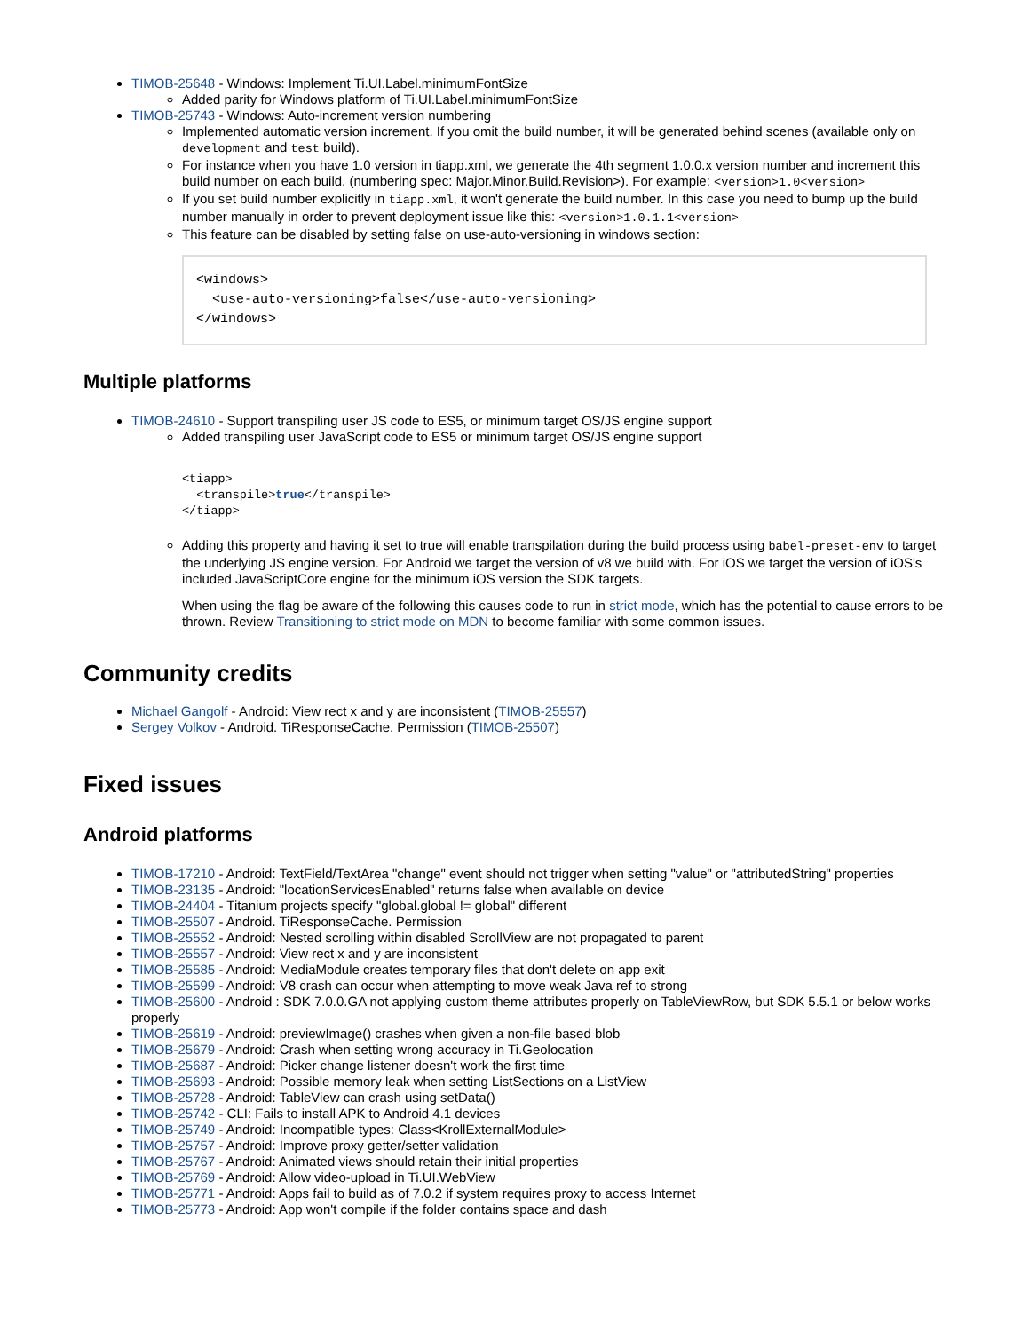TIMOB-25648 - Windows: Implement Ti.UI.Label.minimumFontSize
Added parity for Windows platform of Ti.UI.Label.minimumFontSize
TIMOB-25743 - Windows: Auto-increment version numbering
Implemented automatic version increment. If you omit the build number, it will be generated behind scenes (available only on development and test build).
For instance when you have 1.0 version in tiapp.xml, we generate the 4th segment 1.0.0.x version number and increment this build number on each build. (numbering spec: Major.Minor.Build.Revision>). For example: <version>1.0<version>
If you set build number explicitly in tiapp.xml, it won't generate the build number. In this case you need to bump up the build number manually in order to prevent deployment issue like this: <version>1.0.1.1<version>
This feature can be disabled by setting false on use-auto-versioning in windows section:
<windows>
  <use-auto-versioning>false</use-auto-versioning>
</windows>
Multiple platforms
TIMOB-24610 - Support transpiling user JS code to ES5, or minimum target OS/JS engine support
Added transpiling user JavaScript code to ES5 or minimum target OS/JS engine support
<tiapp>
  <transpile>true</transpile>
</tiapp>
Adding this property and having it set to true will enable transpilation during the build process using babel-preset-env to target the underlying JS engine version. For Android we target the version of v8 we build with. For iOS we target the version of iOS's included JavaScriptCore engine for the minimum iOS version the SDK targets.
When using the flag be aware of the following this causes code to run in strict mode, which has the potential to cause errors to be thrown. Review Transitioning to strict mode on MDN to become familiar with some common issues.
Community credits
Michael Gangolf - Android: View rect x and y are inconsistent (TIMOB-25557)
Sergey Volkov - Android. TiResponseCache. Permission (TIMOB-25507)
Fixed issues
Android platforms
TIMOB-17210 - Android: TextField/TextArea "change" event should not trigger when setting "value" or "attributedString" properties
TIMOB-23135 - Android: "locationServicesEnabled" returns false when available on device
TIMOB-24404 - Titanium projects specify "global.global != global" different
TIMOB-25507 - Android. TiResponseCache. Permission
TIMOB-25552 - Android: Nested scrolling within disabled ScrollView are not propagated to parent
TIMOB-25557 - Android: View rect x and y are inconsistent
TIMOB-25585 - Android: MediaModule creates temporary files that don't delete on app exit
TIMOB-25599 - Android: V8 crash can occur when attempting to move weak Java ref to strong
TIMOB-25600 - Android : SDK 7.0.0.GA not applying custom theme attributes properly on TableViewRow, but SDK 5.5.1 or below works properly
TIMOB-25619 - Android: previewImage() crashes when given a non-file based blob
TIMOB-25679 - Android: Crash when setting wrong accuracy in Ti.Geolocation
TIMOB-25687 - Android: Picker change listener doesn't work the first time
TIMOB-25693 - Android: Possible memory leak when setting ListSections on a ListView
TIMOB-25728 - Android: TableView can crash using setData()
TIMOB-25742 - CLI: Fails to install APK to Android 4.1 devices
TIMOB-25749 - Android: Incompatible types: Class<KrollExternalModule>
TIMOB-25757 - Android: Improve proxy getter/setter validation
TIMOB-25767 - Android: Animated views should retain their initial properties
TIMOB-25769 - Android: Allow video-upload in Ti.UI.WebView
TIMOB-25771 - Android: Apps fail to build as of 7.0.2 if system requires proxy to access Internet
TIMOB-25773 - Android: App won't compile if the folder contains space and dash